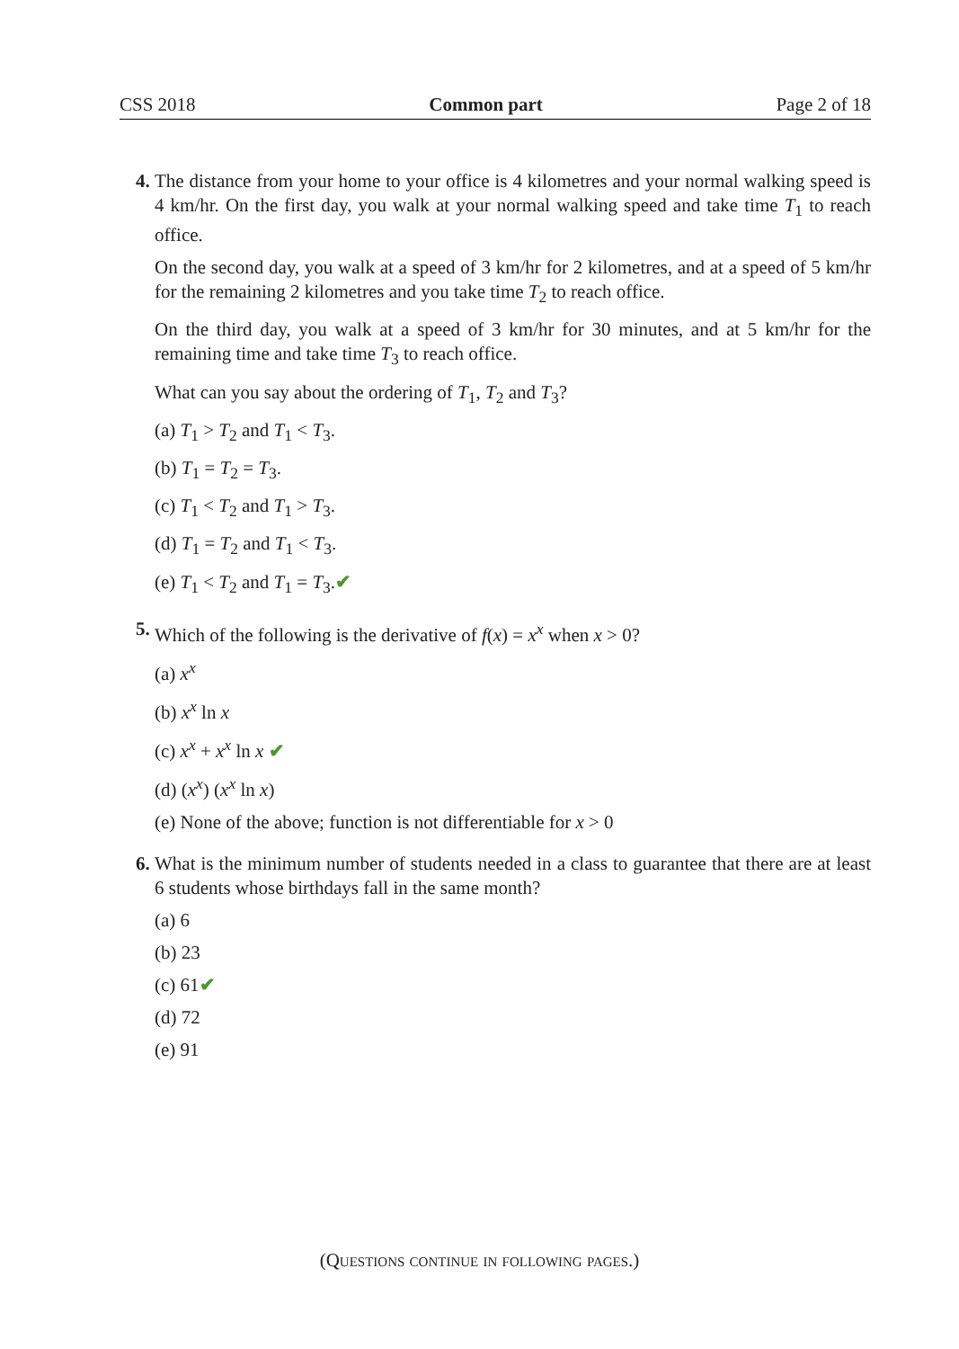CSS 2018 Common part Page 2 of 18
4. The distance from your home to your office is 4 kilometres and your normal walking speed is 4 km/hr. On the first day, you walk at your normal walking speed and take time T<sub>1</sub> to reach office.
On the second day, you walk at a speed of 3 km/hr for 2 kilometres, and at a speed of 5 km/hr for the remaining 2 kilometres and you take time T<sub>2</sub> to reach office.
On the third day, you walk at a speed of 3 km/hr for 30 minutes, and at 5 km/hr for the remaining time and take time T<sub>3</sub> to reach office.
What can you say about the ordering of T<sub>1</sub>, T<sub>2</sub> and T<sub>3</sub>?
(a) T<sub>1</sub> > T<sub>2</sub> and T<sub>1</sub> < T<sub>3</sub>.
(b) T<sub>1</sub> = T<sub>2</sub> = T<sub>3</sub>.
(c) T<sub>1</sub> < T<sub>2</sub> and T<sub>1</sub> > T<sub>3</sub>.
(d) T<sub>1</sub> = T<sub>2</sub> and T<sub>1</sub> < T<sub>3</sub>.
(e) T<sub>1</sub> < T<sub>2</sub> and T<sub>1</sub> = T<sub>3</sub>.✔
5. Which of the following is the derivative of f(x) = x<sup>x</sup> when x > 0?
(a) x<sup>x</sup>
(b) x<sup>x</sup> ln x
(c) x<sup>x</sup> + x<sup>x</sup> ln x ✔
(d) (x<sup>x</sup>) (x<sup>x</sup> ln x)
(e) None of the above; function is not differentiable for x > 0
6. What is the minimum number of students needed in a class to guarantee that there are at least 6 students whose birthdays fall in the same month?
(a) 6
(b) 23
(c) 61✔
(d) 72
(e) 91
(Questions continue in following pages.)